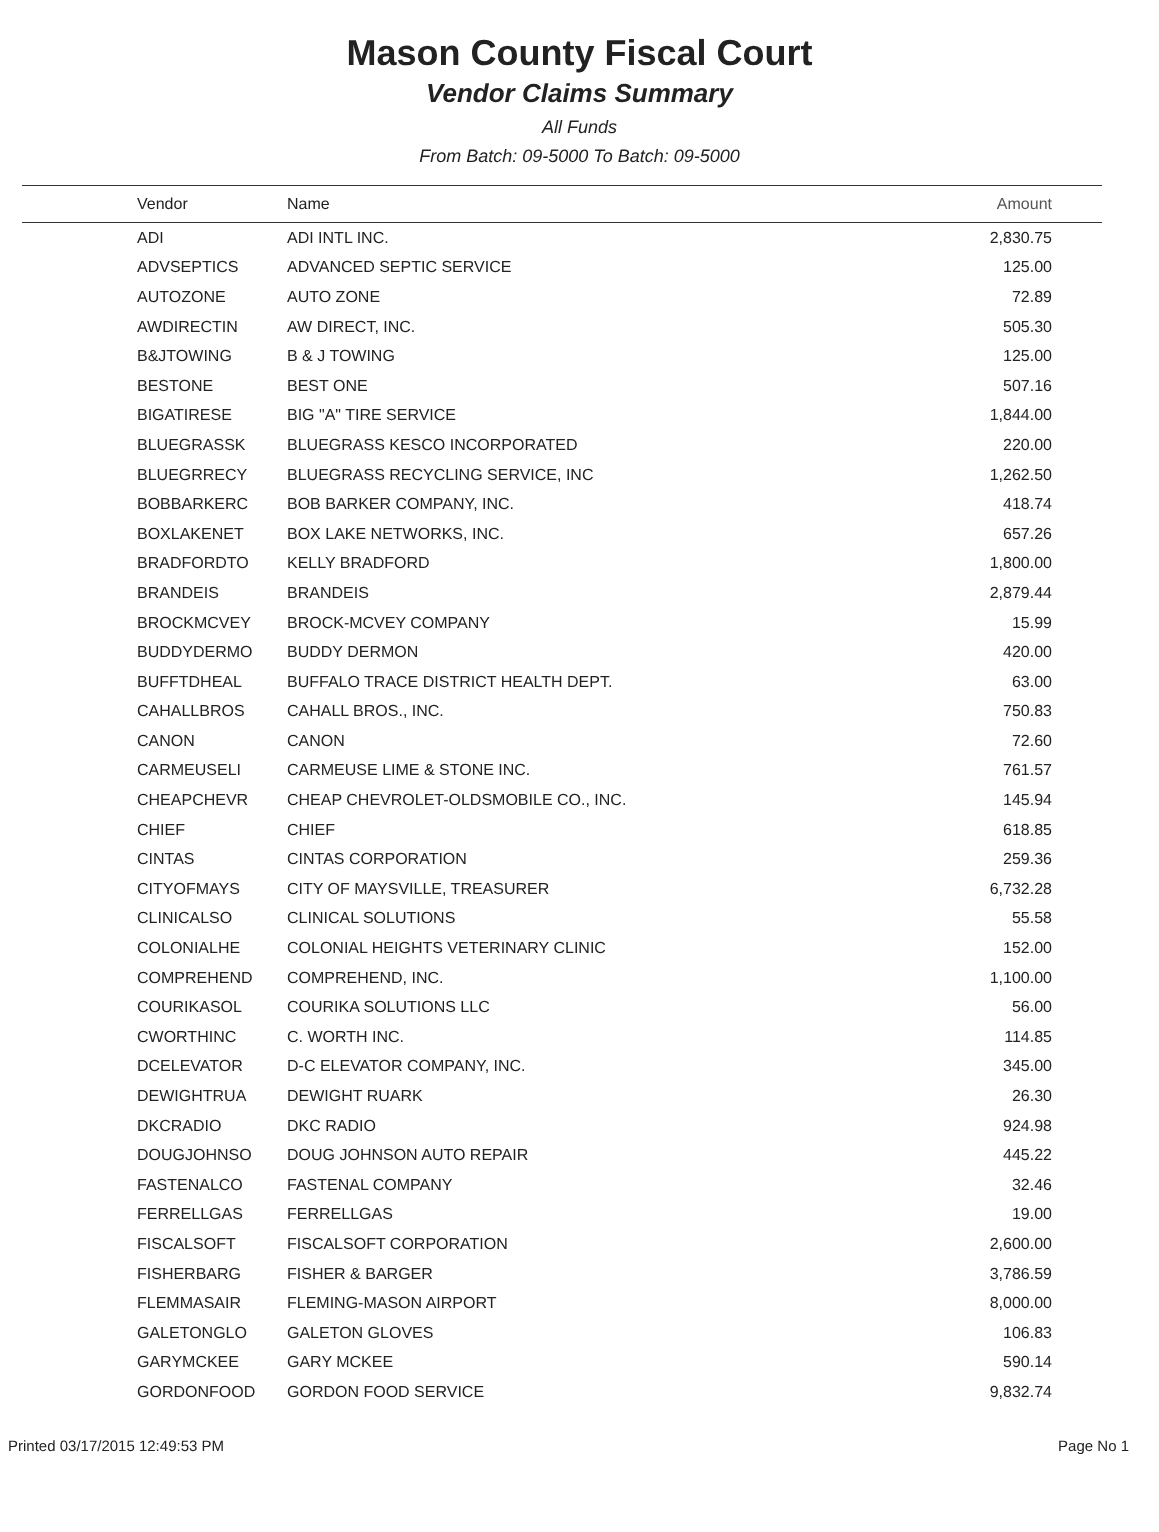Mason County Fiscal Court
Vendor Claims Summary
All Funds
From Batch: 09-5000 To Batch: 09-5000
| Vendor | Name | Amount |
| --- | --- | --- |
| ADI | ADI INTL INC. | 2,830.75 |
| ADVSEPTICS | ADVANCED SEPTIC SERVICE | 125.00 |
| AUTOZONE | AUTO ZONE | 72.89 |
| AWDIRECTIN | AW DIRECT, INC. | 505.30 |
| B&JTOWING | B & J TOWING | 125.00 |
| BESTONE | BEST ONE | 507.16 |
| BIGATIRESE | BIG "A" TIRE SERVICE | 1,844.00 |
| BLUEGRASSK | BLUEGRASS KESCO INCORPORATED | 220.00 |
| BLUEGRRECY | BLUEGRASS RECYCLING SERVICE, INC | 1,262.50 |
| BOBBARKERC | BOB BARKER COMPANY, INC. | 418.74 |
| BOXLAKENET | BOX LAKE NETWORKS, INC. | 657.26 |
| BRADFORDTO | KELLY BRADFORD | 1,800.00 |
| BRANDEIS | BRANDEIS | 2,879.44 |
| BROCKMCVEY | BROCK-MCVEY COMPANY | 15.99 |
| BUDDYDERMO | BUDDY DERMON | 420.00 |
| BUFFTDHEAL | BUFFALO TRACE DISTRICT HEALTH DEPT. | 63.00 |
| CAHALLBROS | CAHALL BROS., INC. | 750.83 |
| CANON | CANON | 72.60 |
| CARMEUSELI | CARMEUSE LIME & STONE INC. | 761.57 |
| CHEAPCHEVR | CHEAP CHEVROLET-OLDSMOBILE CO., INC. | 145.94 |
| CHIEF | CHIEF | 618.85 |
| CINTAS | CINTAS CORPORATION | 259.36 |
| CITYOFMAYS | CITY OF MAYSVILLE, TREASURER | 6,732.28 |
| CLINICALSO | CLINICAL SOLUTIONS | 55.58 |
| COLONIALHE | COLONIAL HEIGHTS VETERINARY CLINIC | 152.00 |
| COMPREHEND | COMPREHEND, INC. | 1,100.00 |
| COURIKASOL | COURIKA SOLUTIONS LLC | 56.00 |
| CWORTHINC | C. WORTH INC. | 114.85 |
| DCELEVATOR | D-C ELEVATOR COMPANY, INC. | 345.00 |
| DEWIGHTRUA | DEWIGHT RUARK | 26.30 |
| DKCRADIO | DKC RADIO | 924.98 |
| DOUGJOHNSO | DOUG JOHNSON AUTO REPAIR | 445.22 |
| FASTENALCO | FASTENAL COMPANY | 32.46 |
| FERRELLGAS | FERRELLGAS | 19.00 |
| FISCALSOFT | FISCALSOFT CORPORATION | 2,600.00 |
| FISHERBARG | FISHER & BARGER | 3,786.59 |
| FLEMMASAIR | FLEMING-MASON AIRPORT | 8,000.00 |
| GALETONGLO | GALETON GLOVES | 106.83 |
| GARYMCKEE | GARY MCKEE | 590.14 |
| GORDONFOOD | GORDON FOOD SERVICE | 9,832.74 |
Printed 03/17/2015 12:49:53 PM Page No 1